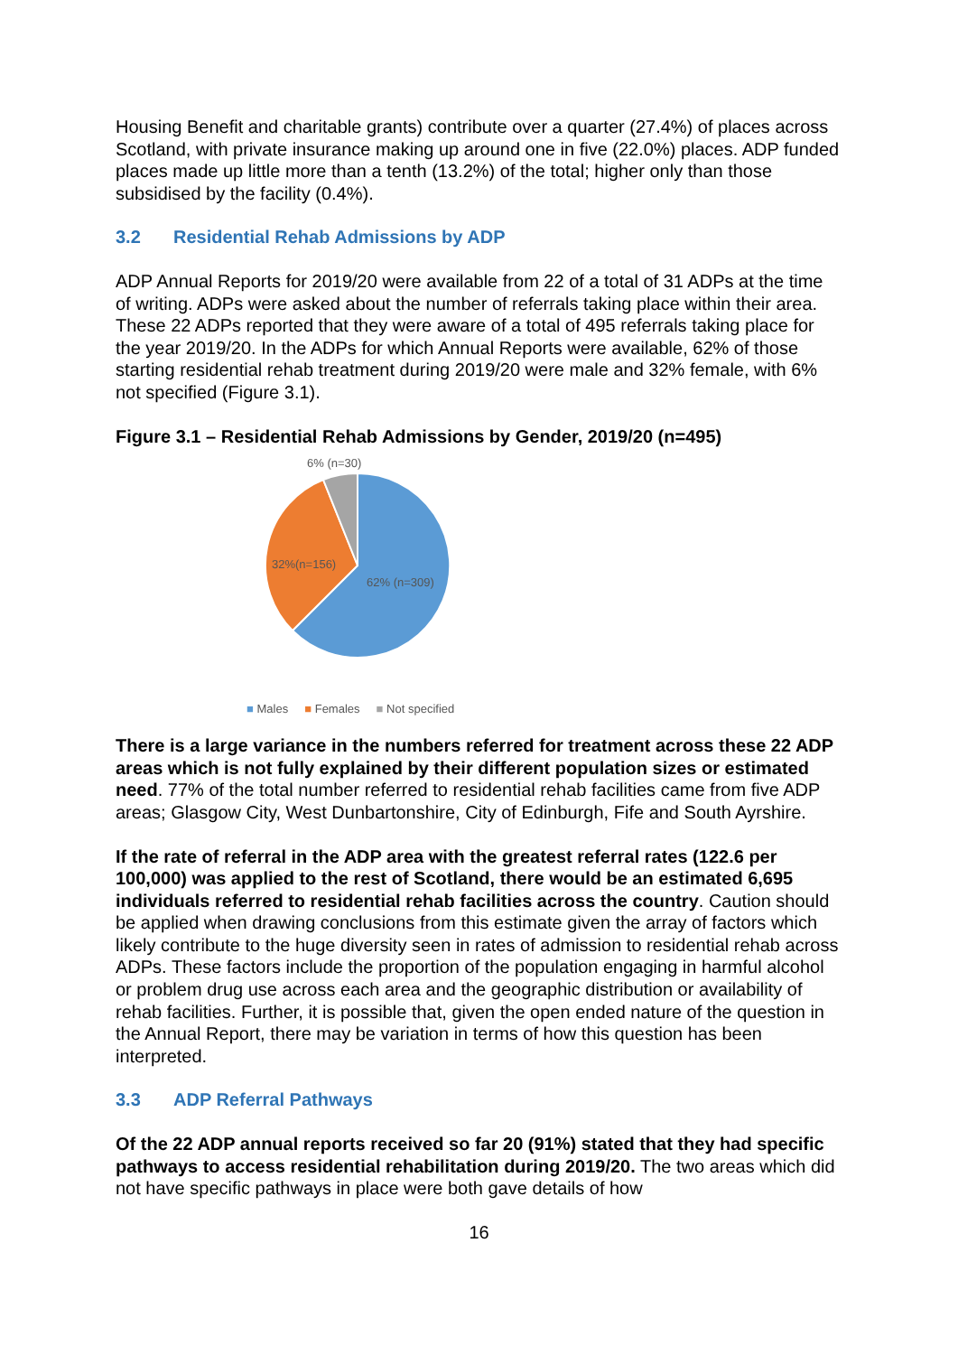Housing Benefit and charitable grants) contribute over a quarter (27.4%) of places across Scotland, with private insurance making up around one in five (22.0%) places. ADP funded places made up little more than a tenth (13.2%) of the total; higher only than those subsidised by the facility (0.4%).
3.2 Residential Rehab Admissions by ADP
ADP Annual Reports for 2019/20 were available from 22 of a total of 31 ADPs at the time of writing. ADPs were asked about the number of referrals taking place within their area. These 22 ADPs reported that they were aware of a total of 495 referrals taking place for the year 2019/20. In the ADPs for which Annual Reports were available, 62% of those starting residential rehab treatment during 2019/20 were male and 32% female, with 6% not specified (Figure 3.1).
Figure 3.1 – Residential Rehab Admissions by Gender, 2019/20 (n=495)
6% (n=30)
32%(n=156)
62% (n=309)
■ Males ■ Females ■ Not specified
There is a large variance in the numbers referred for treatment across these 22 ADP areas which is not fully explained by their different population sizes or estimated need. 77% of the total number referred to residential rehab facilities came from five ADP areas; Glasgow City, West Dunbartonshire, City of Edinburgh, Fife and South Ayrshire.
If the rate of referral in the ADP area with the greatest referral rates (122.6 per 100,000) was applied to the rest of Scotland, there would be an estimated 6,695 individuals referred to residential rehab facilities across the country. Caution should be applied when drawing conclusions from this estimate given the array of factors which likely contribute to the huge diversity seen in rates of admission to residential rehab across ADPs. These factors include the proportion of the population engaging in harmful alcohol or problem drug use across each area and the geographic distribution or availability of rehab facilities. Further, it is possible that, given the open ended nature of the question in the Annual Report, there may be variation in terms of how this question has been interpreted.
3.3 ADP Referral Pathways
Of the 22 ADP annual reports received so far 20 (91%) stated that they had specific pathways to access residential rehabilitation during 2019/20. The two areas which did not have specific pathways in place were both gave details of how
16